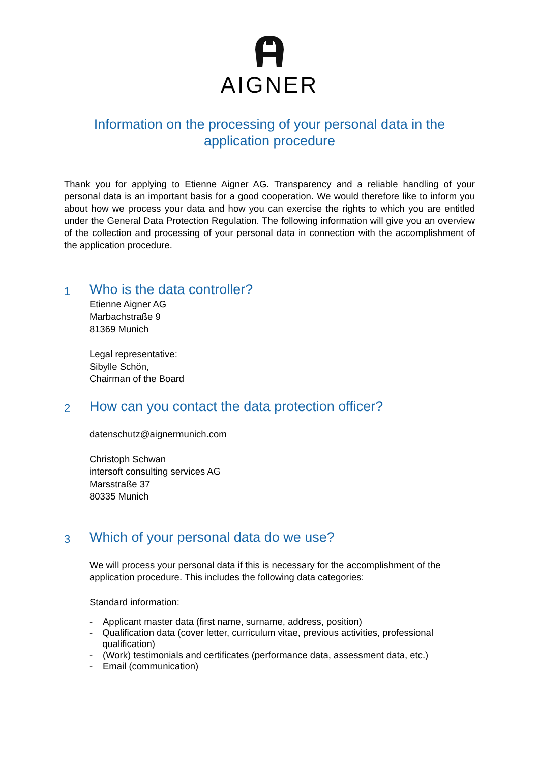AIGNER
Information on the processing of your personal data in the
application procedure
Thank you for applying to Etienne Aigner AG. Transparency and a reliable handling of your personal data is an important basis for a good cooperation. We would therefore like to inform you about how we process your data and how you can exercise the rights to which you are entitled under the General Data Protection Regulation. The following information will give you an overview of the collection and processing of your personal data in connection with the accomplishment of the application procedure.
1 Who is the data controller?
Etienne Aigner AG
Marbachstraße 9
81369 Munich
Legal representative:
Sibylle Schön,
Chairman of the Board
2 How can you contact the data protection officer?
datenschutz@aignermunich.com
Christoph Schwan
intersoft consulting services AG
Marsstraße 37
80335 Munich
3 Which of your personal data do we use?
We will process your personal data if this is necessary for the accomplishment of the application procedure. This includes the following data categories:
Standard information:
- Applicant master data (first name, surname, address, position)
- Qualification data (cover letter, curriculum vitae, previous activities, professional qualification)
- (Work) testimonials and certificates (performance data, assessment data, etc.)
- Email (communication)